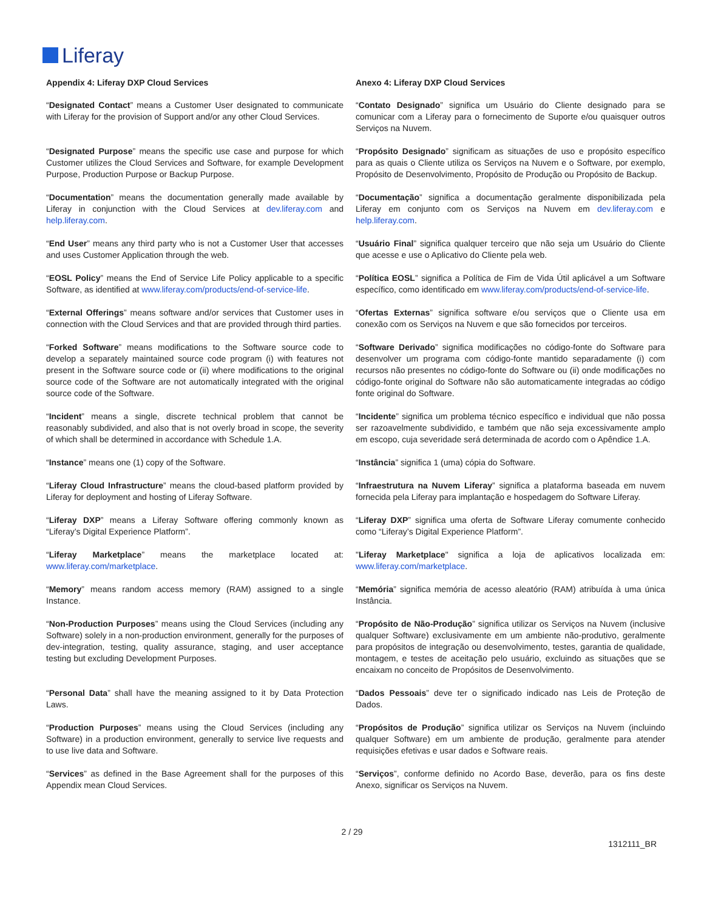Liferay
| Appendix 4: Liferay DXP Cloud Services | Anexo 4: Liferay DXP Cloud Services |
| --- | --- |
| “ Designated Contact ” means a Customer User designated to communicate with Liferay for the provision of Support and/or any other Cloud Services. | “ Contato Designado ” significa um Usuário do Cliente designado para se comunicar com a Liferay para o fornecimento de Suporte e/ou quaisquer outros Serviços na Nuvem. |
| “ Designated Purpose ” means the specific use case and purpose for which Customer utilizes the Cloud Services and Software, for example Development Purpose, Production Purpose or Backup Purpose. | “ Propósito Designado ” significam as situações de uso e propósito específico para as quais o Cliente utiliza os Serviços na Nuvem e o Software, por exemplo, Propósito de Desenvolvimento, Propósito de Produção ou Propósito de Backup. |
| “ Documentation ” means the documentation generally made available by Liferay in conjunction with the Cloud Services at dev.liferay.com and help.liferay.com . | “ Documentação ” significa a documentação geralmente disponibilizada pela Liferay em conjunto com os Serviços na Nuvem em dev.liferay.com e help.liferay.com . |
| “ End User ” means any third party who is not a Customer User that accesses and uses Customer Application through the web. | “ Usuário Final ” significa qualquer terceiro que não seja um Usuário do Cliente que acesse e use o Aplicativo do Cliente pela web. |
| “ EOSL Policy ” means the End of Service Life Policy applicable to a specific Software, as identified at www.liferay.com/products/end-of-service-life . | “ Política EOSL ” significa a Política de Fim de Vida Útil aplicável a um Software específico, como identificado em www.liferay.com/products/end-of-service-life . |
| “ External Offerings ” means software and/or services that Customer uses in connection with the Cloud Services and that are provided through third parties. | “ Ofertas Externas ” significa software e/ou serviços que o Cliente usa em conexão com os Serviços na Nuvem e que são fornecidos por terceiros. |
| “ Forked Software ” means modifications to the Software source code to develop a separately maintained source code program (i) with features not present in the Software source code or (ii) where modifications to the original source code of the Software are not automatically integrated with the original source code of the Software. | “ Software Derivado ” significa modificações no código-fonte do Software para desenvolver um programa com código-fonte mantido separadamente (i) com recursos não presentes no código-fonte do Software ou (ii) onde modificações no código-fonte original do Software não são automaticamente integradas ao código fonte original do Software. |
| “ Incident ” means a single, discrete technical problem that cannot be reasonably subdivided, and also that is not overly broad in scope, the severity of which shall be determined in accordance with Schedule 1.A. | “ Incidente ” significa um problema técnico específico e individual que não possa ser razoavelmente subdividido, e também que não seja excessivamente amplo em escopo, cuja severidade será determinada de acordo com o Apêndice 1.A. |
| “ Instance ” means one (1) copy of the Software. | “ Instância ” significa 1 (uma) cópia do Software. |
| “ Liferay Cloud Infrastructure ” means the cloud-based platform provided by Liferay for deployment and hosting of Liferay Software. | “ Infraestrutura na Nuvem Liferay ” significa a plataforma baseada em nuvem fornecida pela Liferay para implantação e hospedagem do Software Liferay. |
| “ Liferay DXP ” means a Liferay Software offering commonly known as “Liferay’s Digital Experience Platform”. | “ Liferay DXP ” significa uma oferta de Software Liferay comumente conhecido como “Liferay’s Digital Experience Platform”. |
| “ Liferay Marketplace ” means the marketplace located at: www.liferay.com/marketplace . | " Liferay Marketplace " significa a loja de aplicativos localizada em: www.liferay.com/marketplace . |
| “ Memory ” means random access memory (RAM) assigned to a single Instance. | “ Memória ” significa memória de acesso aleatório (RAM) atribuída à uma única Instância. |
| “ Non-Production Purposes ” means using the Cloud Services (including any Software) solely in a non-production environment, generally for the purposes of dev-integration, testing, quality assurance, staging, and user acceptance testing but excluding Development Purposes. | “ Propósito de Não-Produção ” significa utilizar os Serviços na Nuvem (inclusive qualquer Software) exclusivamente em um ambiente não-produtivo, geralmente para propósitos de integração ou desenvolvimento, testes, garantia de qualidade, montagem, e testes de aceitação pelo usuário, excluindo as situações que se encaixam no conceito de Propósitos de Desenvolvimento. |
| “ Personal Data ” shall have the meaning assigned to it by Data Protection Laws. | “ Dados Pessoais ” deve ter o significado indicado nas Leis de Proteção de Dados. |
| “ Production Purposes ” means using the Cloud Services (including any Software) in a production environment, generally to service live requests and to use live data and Software. | “ Propósitos de Produção ” significa utilizar os Serviços na Nuvem (incluindo qualquer Software) em um ambiente de produção, geralmente para atender requisições efetivas e usar dados e Software reais. |
| “ Services ” as defined in the Base Agreement shall for the purposes of this Appendix mean Cloud Services. | “ Serviços ”, conforme definido no Acordo Base, deverão, para os fins deste Anexo, significar os Serviços na Nuvem. |
2 / 29
1312111_BR